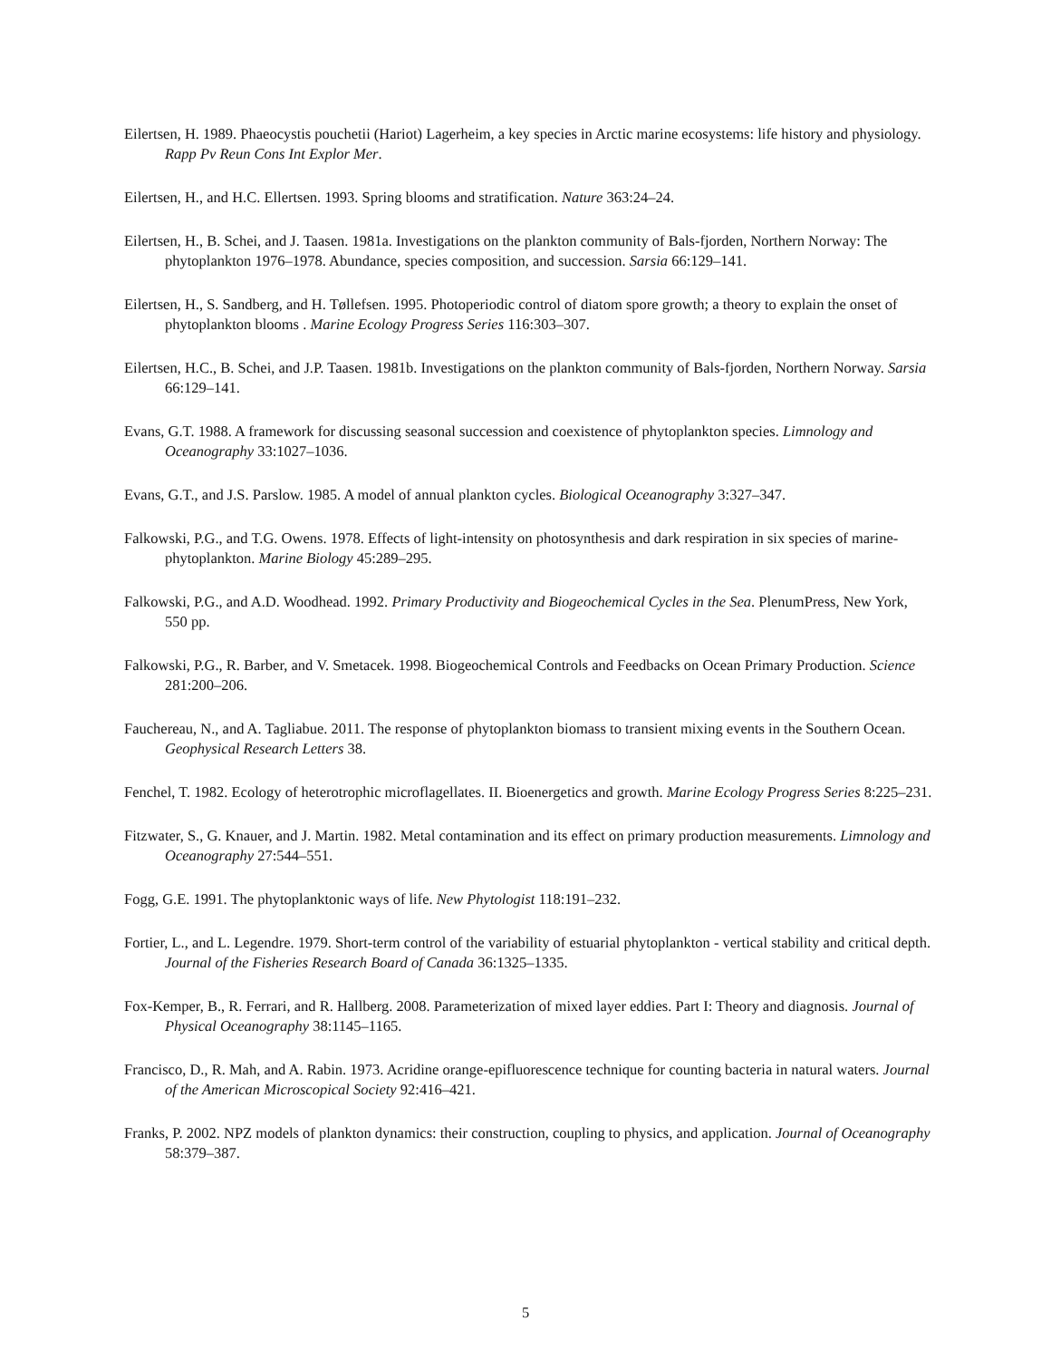Eilertsen, H. 1989. Phaeocystis pouchetii (Hariot) Lagerheim, a key species in Arctic marine ecosystems: life history and physiology. Rapp Pv Reun Cons Int Explor Mer.
Eilertsen, H., and H.C. Ellertsen. 1993. Spring blooms and stratification. Nature 363:24–24.
Eilertsen, H., B. Schei, and J. Taasen. 1981a. Investigations on the plankton community of Bals-fjorden, Northern Norway: The phytoplankton 1976–1978. Abundance, species composition, and succession. Sarsia 66:129–141.
Eilertsen, H., S. Sandberg, and H. Tøllefsen. 1995. Photoperiodic control of diatom spore growth; a theory to explain the onset of phytoplankton blooms . Marine Ecology Progress Series 116:303–307.
Eilertsen, H.C., B. Schei, and J.P. Taasen. 1981b. Investigations on the plankton community of Bals-fjorden, Northern Norway. Sarsia 66:129–141.
Evans, G.T. 1988. A framework for discussing seasonal succession and coexistence of phytoplankton species. Limnology and Oceanography 33:1027–1036.
Evans, G.T., and J.S. Parslow. 1985. A model of annual plankton cycles. Biological Oceanography 3:327–347.
Falkowski, P.G., and T.G. Owens. 1978. Effects of light-intensity on photosynthesis and dark respiration in six species of marine-phytoplankton. Marine Biology 45:289–295.
Falkowski, P.G., and A.D. Woodhead. 1992. Primary Productivity and Biogeochemical Cycles in the Sea. PlenumPress, New York, 550 pp.
Falkowski, P.G., R. Barber, and V. Smetacek. 1998. Biogeochemical Controls and Feedbacks on Ocean Primary Production. Science 281:200–206.
Fauchereau, N., and A. Tagliabue. 2011. The response of phytoplankton biomass to transient mixing events in the Southern Ocean. Geophysical Research Letters 38.
Fenchel, T. 1982. Ecology of heterotrophic microflagellates. II. Bioenergetics and growth. Marine Ecology Progress Series 8:225–231.
Fitzwater, S., G. Knauer, and J. Martin. 1982. Metal contamination and its effect on primary production measurements. Limnology and Oceanography 27:544–551.
Fogg, G.E. 1991. The phytoplanktonic ways of life. New Phytologist 118:191–232.
Fortier, L., and L. Legendre. 1979. Short-term control of the variability of estuarial phytoplankton - vertical stability and critical depth. Journal of the Fisheries Research Board of Canada 36:1325–1335.
Fox-Kemper, B., R. Ferrari, and R. Hallberg. 2008. Parameterization of mixed layer eddies. Part I: Theory and diagnosis. Journal of Physical Oceanography 38:1145–1165.
Francisco, D., R. Mah, and A. Rabin. 1973. Acridine orange-epifluorescence technique for counting bacteria in natural waters. Journal of the American Microscopical Society 92:416–421.
Franks, P. 2002. NPZ models of plankton dynamics: their construction, coupling to physics, and application. Journal of Oceanography 58:379–387.
5